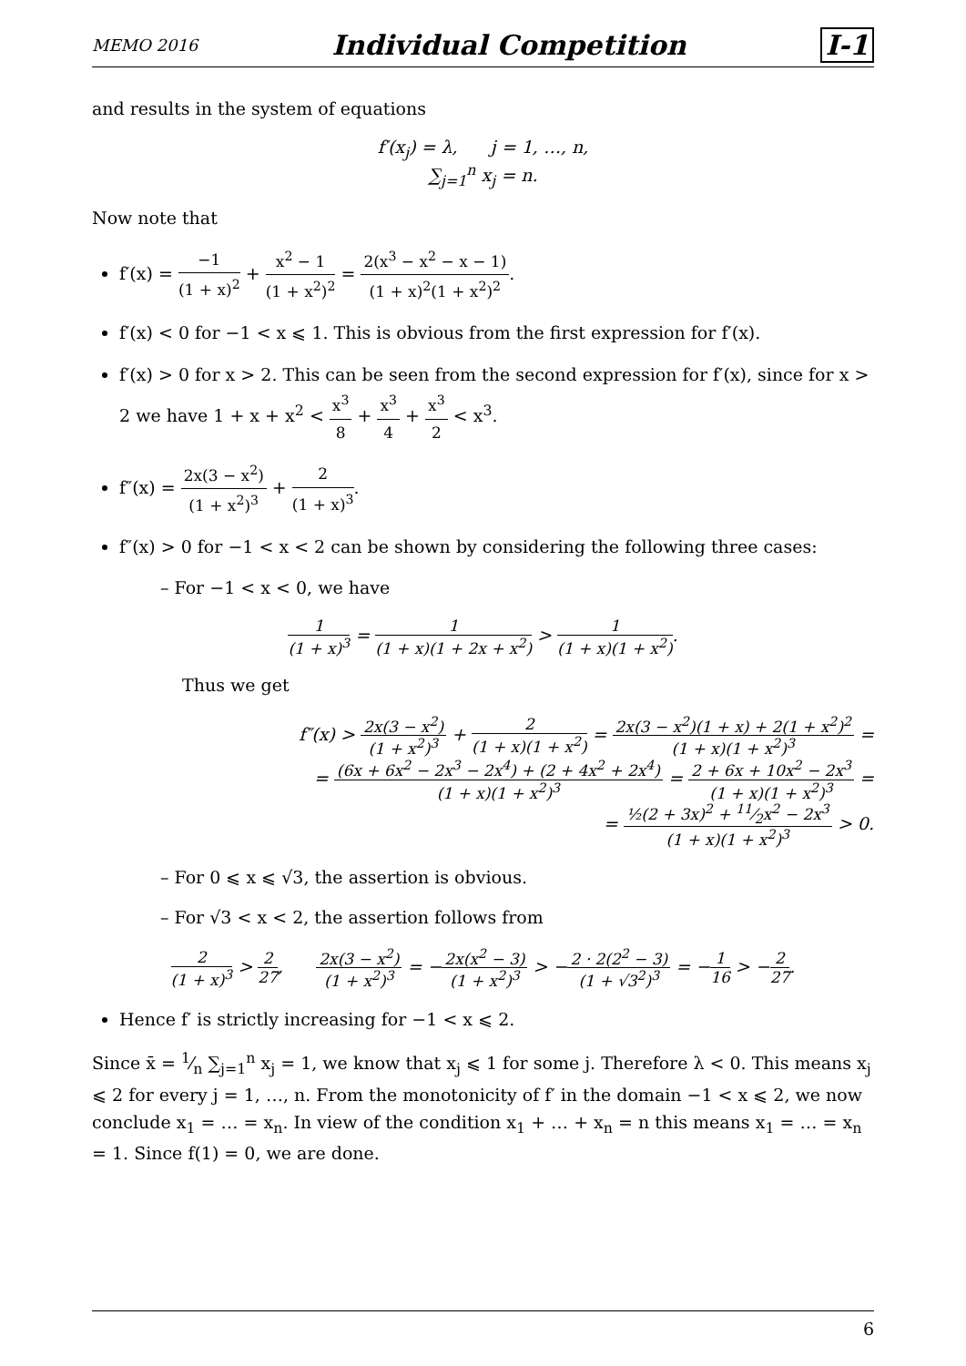MEMO 2016 Individual Competition I-1
and results in the system of equations
f′(x<sub>j</sub>) = λ, j = 1, …, n,
∑<sub>j=1</sub><sup>n</sup> x<sub>j</sub> = n.
Now note that
f′(x) = −1 (1 + x)<sup>2</sup> + x<sup>2</sup> − 1 (1 + x<sup>2</sup>)<sup>2</sup> = 2(x<sup>3</sup> − x<sup>2</sup> − x − 1) (1 + x)<sup>2</sup>(1 + x<sup>2</sup>)<sup>2</sup>.
f′(x) < 0 for −1 < x ⩽ 1. This is obvious from the first expression for f′(x).
f′(x) > 0 for x > 2. This can be seen from the second expression for f′(x), since for x > 2 we have 1 + x + x<sup>2</sup> < x<sup>3</sup> 8 + x<sup>3</sup> 4 + x<sup>3</sup> 2 < x<sup>3</sup>.
f″(x) = 2x(3 − x<sup>2</sup>) (1 + x<sup>2</sup>)<sup>3</sup> + 2 (1 + x)<sup>3</sup>.
f″(x) > 0 for −1 < x < 2 can be shown by considering the following three cases:
– For −1 < x < 0, we have
1 (1 + x)<sup>3</sup> = 1 (1 + x)(1 + 2x + x<sup>2</sup>) > 1 (1 + x)(1 + x<sup>2</sup>).
Thus we get
f″(x) > 2x(3 − x<sup>2</sup>) (1 + x<sup>2</sup>)<sup>3</sup> + 2 (1 + x)(1 + x<sup>2</sup>) = 2x(3 − x<sup>2</sup>)(1 + x) + 2(1 + x<sup>2</sup>)<sup>2</sup> (1 + x)(1 + x<sup>2</sup>)<sup>3</sup> =
= (6x + 6x<sup>2</sup> − 2x<sup>3</sup> − 2x<sup>4</sup>) + (2 + 4x<sup>2</sup> + 2x<sup>4</sup>) (1 + x)(1 + x<sup>2</sup>)<sup>3</sup> = 2 + 6x + 10x<sup>2</sup> − 2x<sup>3</sup> (1 + x)(1 + x<sup>2</sup>)<sup>3</sup> =
= ½(2 + 3x)<sup>2</sup> + 11⁄2x<sup>2</sup> − 2x<sup>3</sup> (1 + x)(1 + x<sup>2</sup>)<sup>3</sup> > 0.
– For 0 ⩽ x ⩽ √3, the assertion is obvious.
– For √3 < x < 2, the assertion follows from
2 (1 + x)<sup>3</sup> > 2 27, 2x(3 − x<sup>2</sup>) (1 + x<sup>2</sup>)<sup>3</sup> = −2x(x<sup>2</sup> − 3) (1 + x<sup>2</sup>)<sup>3</sup> > −2 · 2(2<sup>2</sup> − 3) (1 + √3<sup>2</sup>)<sup>3</sup> = −1 16 > −2 27.
Hence f′ is strictly increasing for −1 < x ⩽ 2.
Since x̄ = 1⁄n ∑<sub>j=1</sub><sup>n</sup> x<sub>j</sub> = 1, we know that x<sub>j</sub> ⩽ 1 for some j. Therefore λ < 0. This means x<sub>j</sub> ⩽ 2 for every j = 1, …, n. From the monotonicity of f′ in the domain −1 < x ⩽ 2, we now conclude x<sub>1</sub> = … = x<sub>n</sub>. In view of the condition x<sub>1</sub> + … + x<sub>n</sub> = n this means x<sub>1</sub> = … = x<sub>n</sub> = 1. Since f(1) = 0, we are done.
6